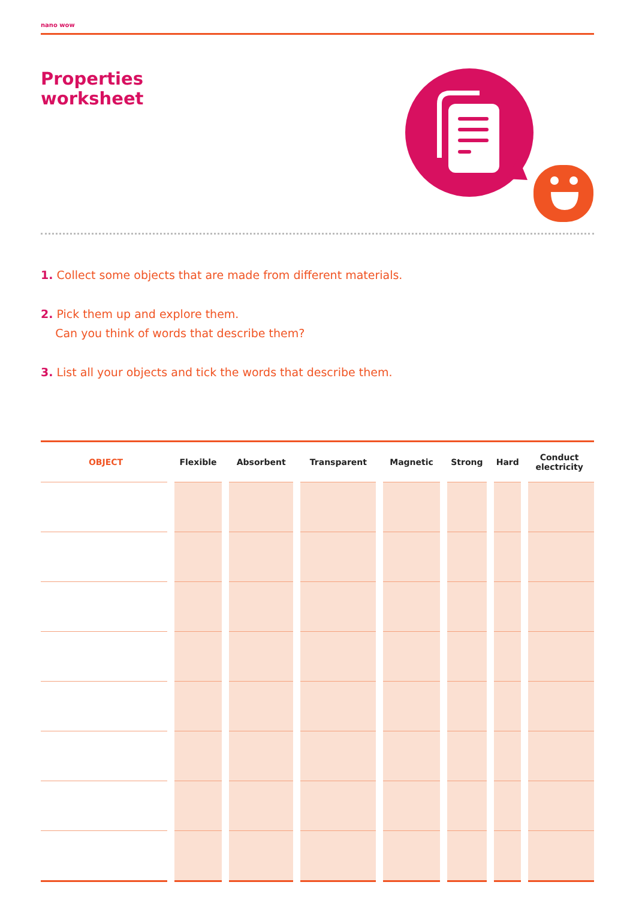nano wow
Properties
worksheet
1. Collect some objects that are made from different materials.
2. Pick them up and explore them.
Can you think of words that describe them?
3. List all your objects and tick the words that describe them.
| OBJECT | Flexible | Absorbent | Transparent | Magnetic | Strong | Hard | Conduct electricity |
| --- | --- | --- | --- | --- | --- | --- | --- |